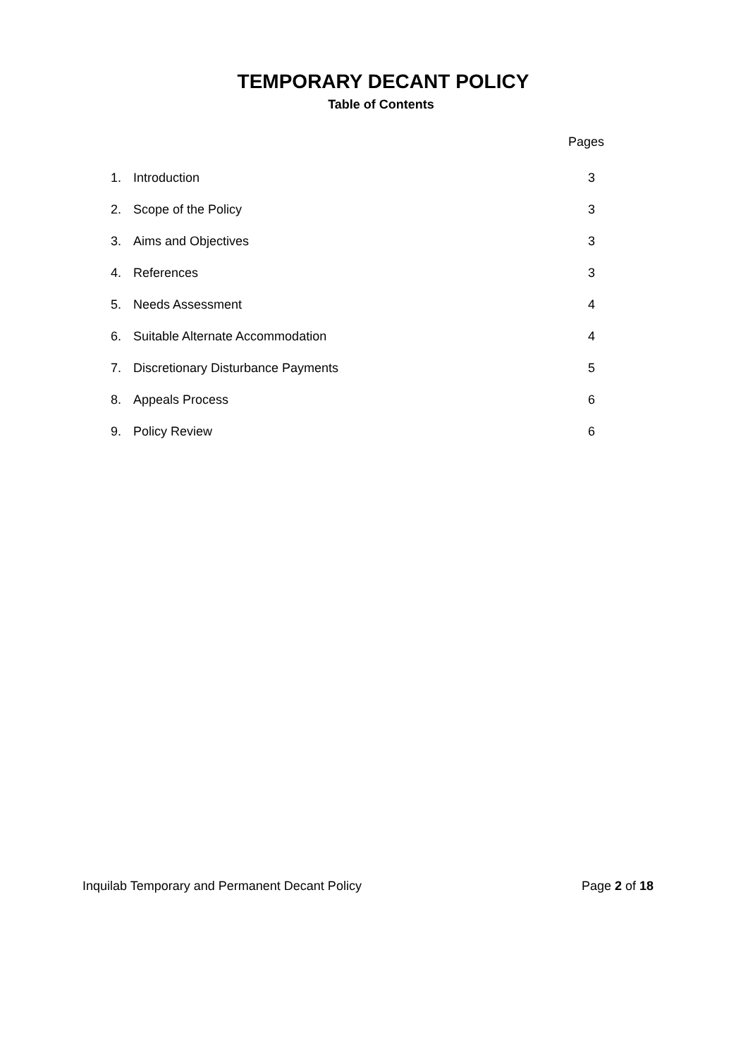TEMPORARY DECANT POLICY
Table of Contents
Pages
| 1. | Introduction | 3 |
| 2. | Scope of the Policy | 3 |
| 3. | Aims and Objectives | 3 |
| 4. | References | 3 |
| 5. | Needs Assessment | 4 |
| 6. | Suitable Alternate Accommodation | 4 |
| 7. | Discretionary Disturbance Payments | 5 |
| 8. | Appeals Process | 6 |
| 9. | Policy Review | 6 |
Inquilab Temporary and Permanent Decant Policy Page 2 of 18